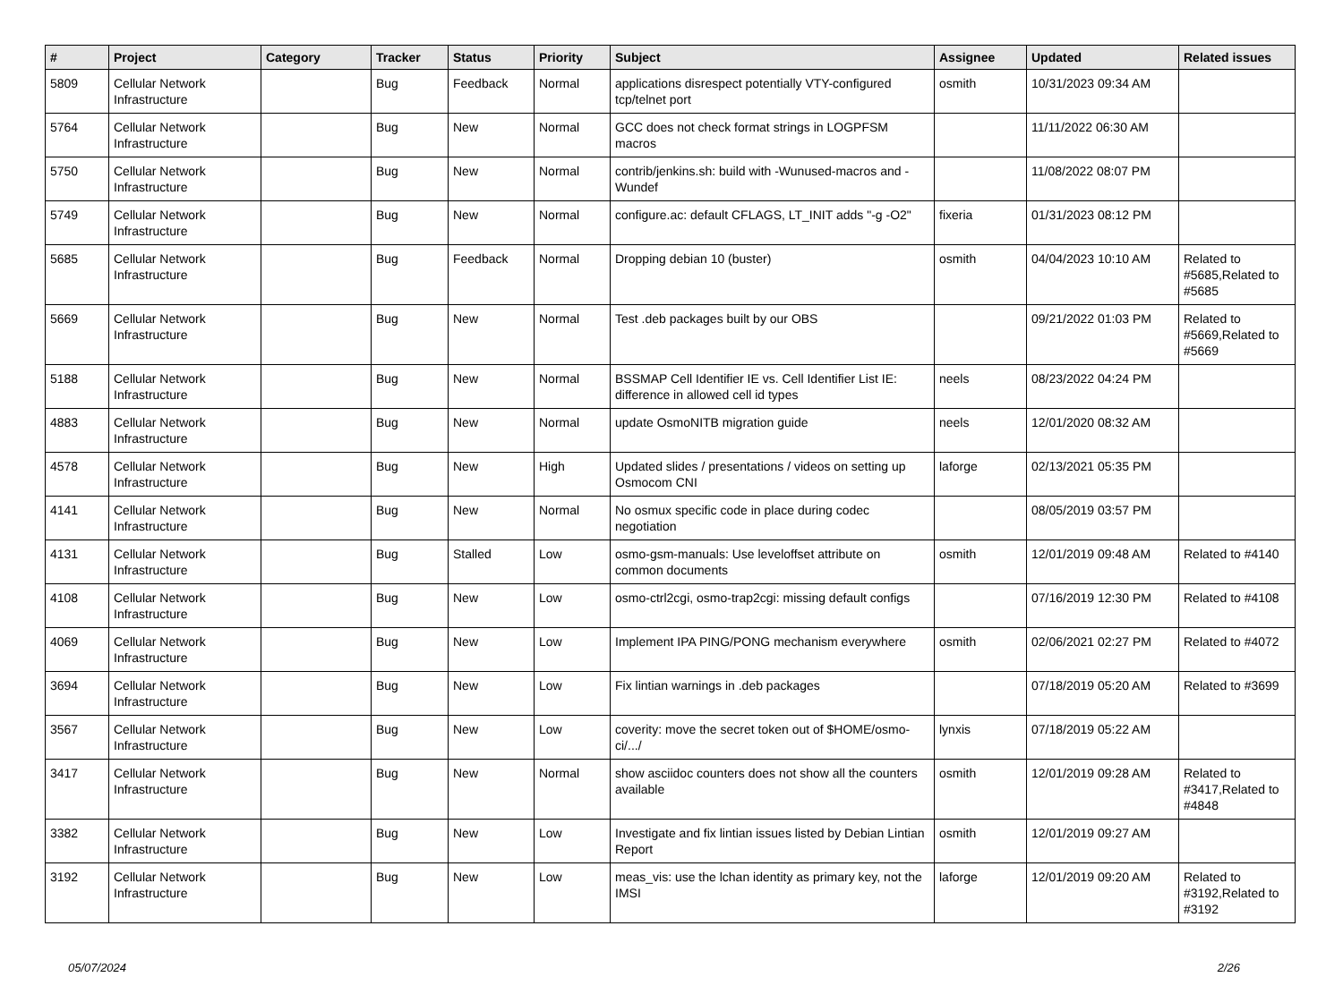| # | Project | Category | Tracker | Status | Priority | Subject | Assignee | Updated | Related issues |
| --- | --- | --- | --- | --- | --- | --- | --- | --- | --- |
| 5809 | Cellular Network Infrastructure | | Bug | Feedback | Normal | applications disrespect potentially VTY-configured tcp/telnet port | osmith | 10/31/2023 09:34 AM | |
| 5764 | Cellular Network Infrastructure | | Bug | New | Normal | GCC does not check format strings in LOGPFSM macros | | 11/11/2022 06:30 AM | |
| 5750 | Cellular Network Infrastructure | | Bug | New | Normal | contrib/jenkins.sh: build with -Wunused-macros and -Wundef | | 11/08/2022 08:07 PM | |
| 5749 | Cellular Network Infrastructure | | Bug | New | Normal | configure.ac: default CFLAGS, LT_INIT adds "-g -O2" | fixeria | 01/31/2023 08:12 PM | |
| 5685 | Cellular Network Infrastructure | | Bug | Feedback | Normal | Dropping debian 10 (buster) | osmith | 04/04/2023 10:10 AM | Related to #5685,Related to #5685 |
| 5669 | Cellular Network Infrastructure | | Bug | New | Normal | Test .deb packages built by our OBS | | 09/21/2022 01:03 PM | Related to #5669,Related to #5669 |
| 5188 | Cellular Network Infrastructure | | Bug | New | Normal | BSSMAP Cell Identifier IE vs. Cell Identifier List IE: difference in allowed cell id types | neels | 08/23/2022 04:24 PM | |
| 4883 | Cellular Network Infrastructure | | Bug | New | Normal | update OsmoNITB migration guide | neels | 12/01/2020 08:32 AM | |
| 4578 | Cellular Network Infrastructure | | Bug | New | High | Updated slides / presentations / videos on setting up Osmocom CNI | laforge | 02/13/2021 05:35 PM | |
| 4141 | Cellular Network Infrastructure | | Bug | New | Normal | No osmux specific code in place during codec negotiation | | 08/05/2019 03:57 PM | |
| 4131 | Cellular Network Infrastructure | | Bug | Stalled | Low | osmo-gsm-manuals: Use leveloffset attribute on common documents | osmith | 12/01/2019 09:48 AM | Related to #4140 |
| 4108 | Cellular Network Infrastructure | | Bug | New | Low | osmo-ctrl2cgi, osmo-trap2cgi: missing default configs | | 07/16/2019 12:30 PM | Related to #4108 |
| 4069 | Cellular Network Infrastructure | | Bug | New | Low | Implement IPA PING/PONG mechanism everywhere | osmith | 02/06/2021 02:27 PM | Related to #4072 |
| 3694 | Cellular Network Infrastructure | | Bug | New | Low | Fix lintian warnings in .deb packages | | 07/18/2019 05:20 AM | Related to #3699 |
| 3567 | Cellular Network Infrastructure | | Bug | New | Low | coverity: move the secret token out of $HOME/osmo-ci/.../ | lynxis | 07/18/2019 05:22 AM | |
| 3417 | Cellular Network Infrastructure | | Bug | New | Normal | show asciidoc counters does not show all the counters available | osmith | 12/01/2019 09:28 AM | Related to #3417,Related to #4848 |
| 3382 | Cellular Network Infrastructure | | Bug | New | Low | Investigate and fix lintian issues listed by Debian Lintian Report | osmith | 12/01/2019 09:27 AM | |
| 3192 | Cellular Network Infrastructure | | Bug | New | Low | meas_vis: use the lchan identity as primary key, not the IMSI | laforge | 12/01/2019 09:20 AM | Related to #3192,Related to #3192 |
05/07/2024 2/26